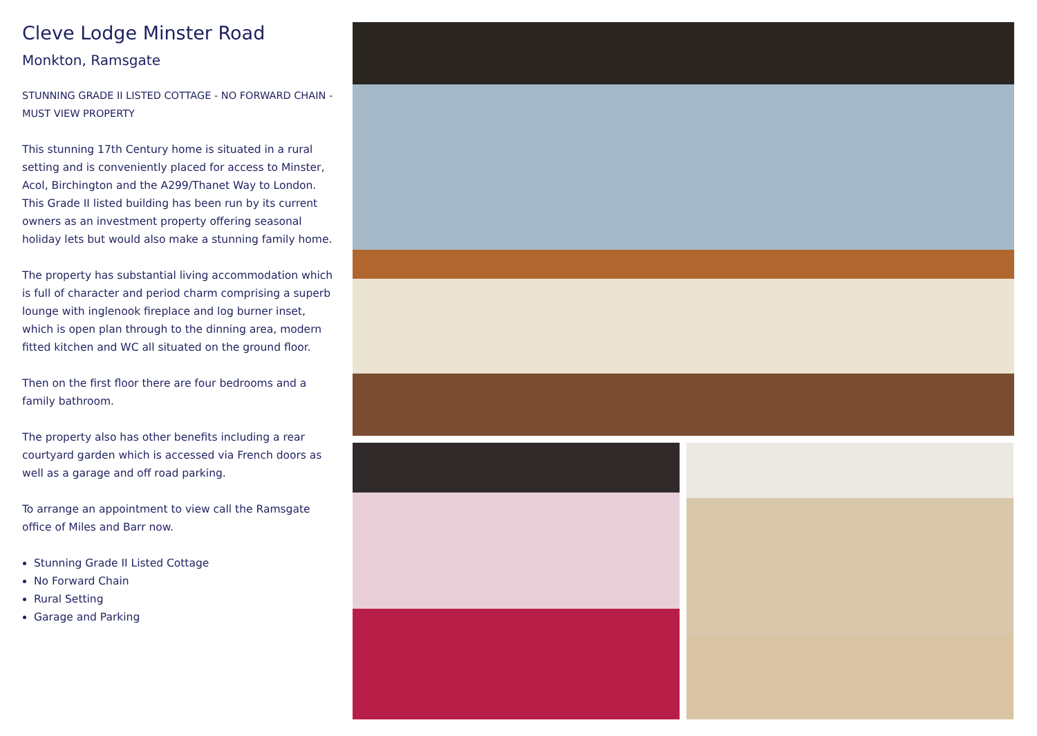Cleve Lodge Minster Road
Monkton, Ramsgate
STUNNING GRADE II LISTED COTTAGE - NO FORWARD CHAIN - MUST VIEW PROPERTY
This stunning 17th Century home is situated in a rural setting and is conveniently placed for access to Minster, Acol, Birchington and the A299/Thanet Way to London. This Grade II listed building has been run by its current owners as an investment property offering seasonal holiday lets but would also make a stunning family home.
The property has substantial living accommodation which is full of character and period charm comprising a superb lounge with inglenook fireplace and log burner inset, which is open plan through to the dinning area, modern fitted kitchen and WC all situated on the ground floor.
Then on the first floor there are four bedrooms and a family bathroom.
The property also has other benefits including a rear courtyard garden which is accessed via French doors as well as a garage and off road parking.
To arrange an appointment to view call the Ramsgate office of Miles and Barr now.
Stunning Grade II Listed Cottage
No Forward Chain
Rural Setting
Garage and Parking